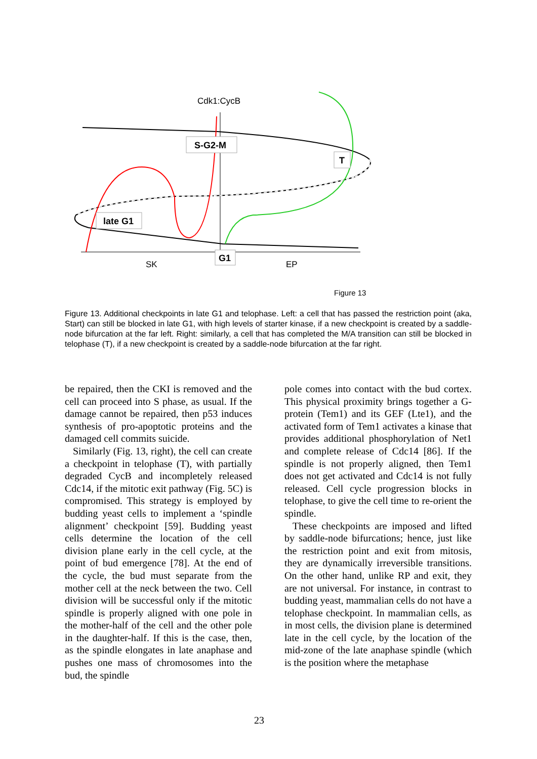Cdk1:CycB
S-G2-M
T
late G1
G1
SK
EP
Figure 13
Figure 13. Additional checkpoints in late G1 and telophase. Left: a cell that has passed the restriction point (aka, Start) can still be blocked in late G1, with high levels of starter kinase, if a new checkpoint is created by a saddle-node bifurcation at the far left. Right: similarly, a cell that has completed the M/A transition can still be blocked in telophase (T), if a new checkpoint is created by a saddle-node bifurcation at the far right.
be repaired, then the CKI is removed and the cell can proceed into S phase, as usual. If the damage cannot be repaired, then p53 induces synthesis of pro-apoptotic proteins and the damaged cell commits suicide.
Similarly (Fig. 13, right), the cell can create a checkpoint in telophase (T), with partially degraded CycB and incompletely released Cdc14, if the mitotic exit pathway (Fig. 5C) is compromised. This strategy is employed by budding yeast cells to implement a ‘spindle alignment’ checkpoint [59]. Budding yeast cells determine the location of the cell division plane early in the cell cycle, at the point of bud emergence [78]. At the end of the cycle, the bud must separate from the mother cell at the neck between the two. Cell division will be successful only if the mitotic spindle is properly aligned with one pole in the mother-half of the cell and the other pole in the daughter-half. If this is the case, then, as the spindle elongates in late anaphase and pushes one mass of chromosomes into the bud, the spindle
pole comes into contact with the bud cortex. This physical proximity brings together a G-protein (Tem1) and its GEF (Lte1), and the activated form of Tem1 activates a kinase that provides additional phosphorylation of Net1 and complete release of Cdc14 [86]. If the spindle is not properly aligned, then Tem1 does not get activated and Cdc14 is not fully released. Cell cycle progression blocks in telophase, to give the cell time to re-orient the spindle.
These checkpoints are imposed and lifted by saddle-node bifurcations; hence, just like the restriction point and exit from mitosis, they are dynamically irreversible transitions. On the other hand, unlike RP and exit, they are not universal. For instance, in contrast to budding yeast, mammalian cells do not have a telophase checkpoint. In mammalian cells, as in most cells, the division plane is determined late in the cell cycle, by the location of the mid-zone of the late anaphase spindle (which is the position where the metaphase
23